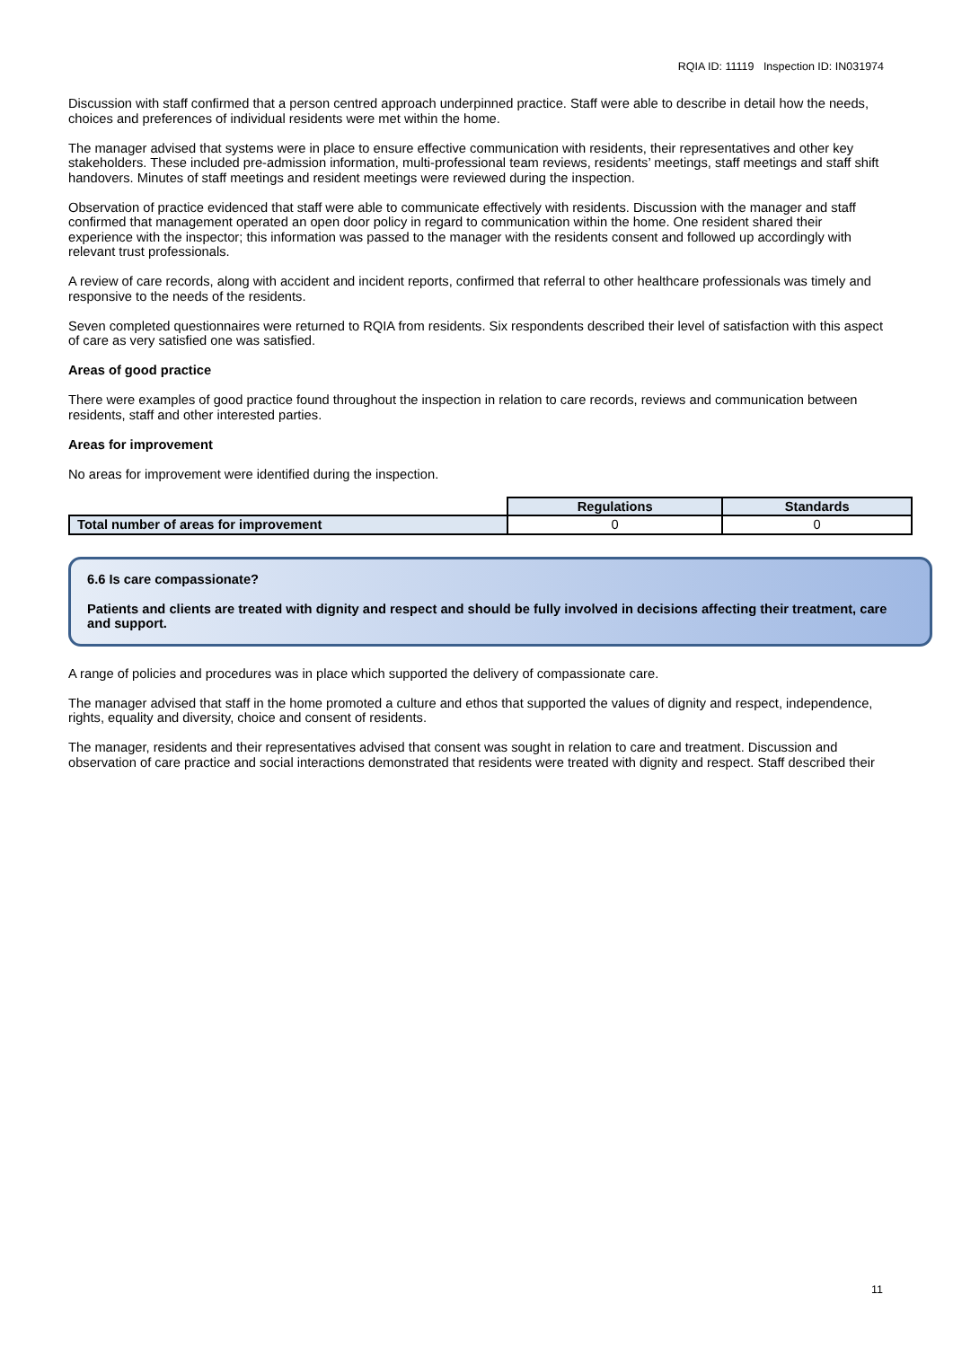RQIA ID: 11119 Inspection ID: IN031974
Discussion with staff confirmed that a person centred approach underpinned practice. Staff were able to describe in detail how the needs, choices and preferences of individual residents were met within the home.
The manager advised that systems were in place to ensure effective communication with residents, their representatives and other key stakeholders. These included pre-admission information, multi-professional team reviews, residents’ meetings, staff meetings and staff shift handovers. Minutes of staff meetings and resident meetings were reviewed during the inspection.
Observation of practice evidenced that staff were able to communicate effectively with residents. Discussion with the manager and staff confirmed that management operated an open door policy in regard to communication within the home. One resident shared their experience with the inspector; this information was passed to the manager with the residents consent and followed up accordingly with relevant trust professionals.
A review of care records, along with accident and incident reports, confirmed that referral to other healthcare professionals was timely and responsive to the needs of the residents.
Seven completed questionnaires were returned to RQIA from residents. Six respondents described their level of satisfaction with this aspect of care as very satisfied one was satisfied.
Areas of good practice
There were examples of good practice found throughout the inspection in relation to care records, reviews and communication between residents, staff and other interested parties.
Areas for improvement
No areas for improvement were identified during the inspection.
| | Regulations | Standards |
| Total number of areas for improvement | 0 | 0 |
6.6 Is care compassionate?
Patients and clients are treated with dignity and respect and should be fully involved in decisions affecting their treatment, care and support.
A range of policies and procedures was in place which supported the delivery of compassionate care.
The manager advised that staff in the home promoted a culture and ethos that supported the values of dignity and respect, independence, rights, equality and diversity, choice and consent of residents.
The manager, residents and their representatives advised that consent was sought in relation to care and treatment. Discussion and observation of care practice and social interactions demonstrated that residents were treated with dignity and respect. Staff described their
11